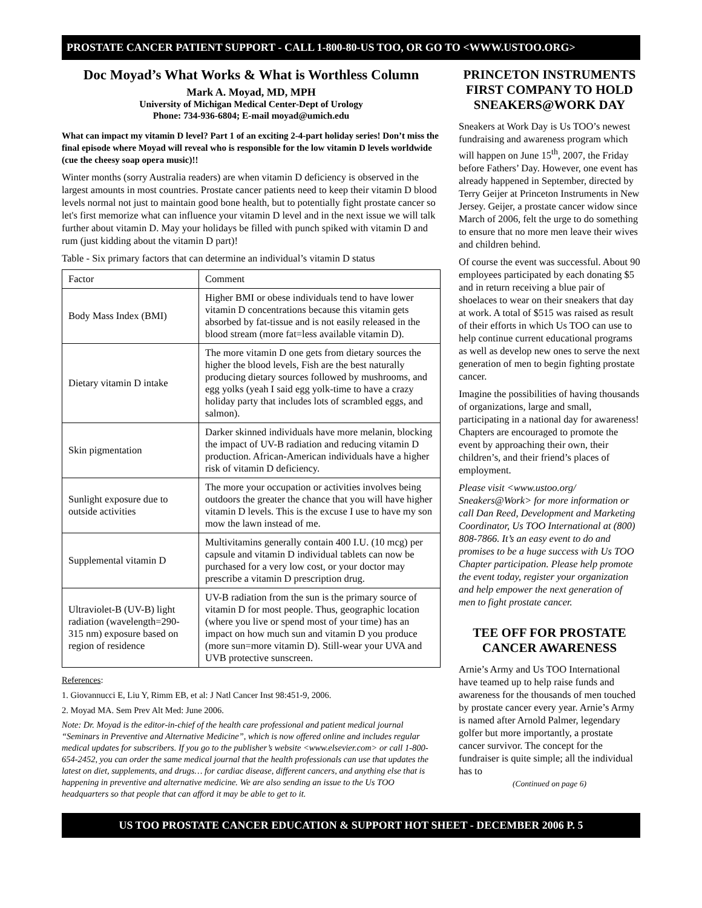PROSTATE CANCER PATIENT SUPPORT - CALL 1-800-80-US TOO, OR GO TO <WWW.USTOO.ORG>
Doc Moyad’s What Works & What is Worthless Column
Mark A. Moyad, MD, MPH
University of Michigan Medical Center-Dept of Urology
Phone: 734-936-6804; E-mail moyad@umich.edu
What can impact my vitamin D level? Part 1 of an exciting 2-4-part holiday series! Don’t miss the final episode where Moyad will reveal who is responsible for the low vitamin D levels worldwide (cue the cheesy soap opera music)!!
Winter months (sorry Australia readers) are when vitamin D deficiency is observed in the largest amounts in most countries. Prostate cancer patients need to keep their vitamin D blood levels normal not just to maintain good bone health, but to potentially fight prostate cancer so let's first memorize what can influence your vitamin D level and in the next issue we will talk further about vitamin D. May your holidays be filled with punch spiked with vitamin D and rum (just kidding about the vitamin D part)!
Table - Six primary factors that can determine an individual’s vitamin D status
| Factor | Comment |
| --- | --- |
| Body Mass Index (BMI) | Higher BMI or obese individuals tend to have lower vitamin D concentrations because this vitamin gets absorbed by fat-tissue and is not easily released in the blood stream (more fat=less available vitamin D). |
| Dietary vitamin D intake | The more vitamin D one gets from dietary sources the higher the blood levels, Fish are the best naturally producing dietary sources followed by mushrooms, and egg yolks (yeah I said egg yolk-time to have a crazy holiday party that includes lots of scrambled eggs, and salmon). |
| Skin pigmentation | Darker skinned individuals have more melanin, blocking the impact of UV-B radiation and reducing vitamin D production. African-American individuals have a higher risk of vitamin D deficiency. |
| Sunlight exposure due to outside activities | The more your occupation or activities involves being outdoors the greater the chance that you will have higher vitamin D levels. This is the excuse I use to have my son mow the lawn instead of me. |
| Supplemental vitamin D | Multivitamins generally contain 400 I.U. (10 mcg) per capsule and vitamin D individual tablets can now be purchased for a very low cost, or your doctor may prescribe a vitamin D prescription drug. |
| Ultraviolet-B (UV-B) light radiation (wavelength=290-315 nm) exposure based on region of residence | UV-B radiation from the sun is the primary source of vitamin D for most people. Thus, geographic location (where you live or spend most of your time) has an impact on how much sun and vitamin D you produce (more sun=more vitamin D). Still-wear your UVA and UVB protective sunscreen. |
References:
1. Giovannucci E, Liu Y, Rimm EB, et al: J Natl Cancer Inst 98:451-9, 2006.
2. Moyad MA. Sem Prev Alt Med: June 2006.
Note: Dr. Moyad is the editor-in-chief of the health care professional and patient medical journal “Seminars in Preventive and Alternative Medicine”, which is now offered online and includes regular medical updates for subscribers. If you go to the publisher’s website <www.elsevier.com> or call 1-800-654-2452, you can order the same medical journal that the health professionals can use that updates the latest on diet, supplements, and drugs… for cardiac disease, different cancers, and anything else that is happening in preventive and alternative medicine. We are also sending an issue to the Us TOO headquarters so that people that can afford it may be able to get to it.
PRINCETON INSTRUMENTS FIRST COMPANY TO HOLD SNEAKERS@WORK DAY
Sneakers at Work Day is Us TOO’s newest fundraising and awareness program which will happen on June 15<sup>th</sup>, 2007, the Friday before Fathers’ Day. However, one event has already happened in September, directed by Terry Geijer at Princeton Instruments in New Jersey. Geijer, a prostate cancer widow since March of 2006, felt the urge to do something to ensure that no more men leave their wives and children behind.
Of course the event was successful. About 90 employees participated by each donating $5 and in return receiving a blue pair of shoelaces to wear on their sneakers that day at work. A total of $515 was raised as result of their efforts in which Us TOO can use to help continue current educational programs as well as develop new ones to serve the next generation of men to begin fighting prostate cancer.
Imagine the possibilities of having thousands of organizations, large and small, participating in a national day for awareness! Chapters are encouraged to promote the event by approaching their own, their children’s, and their friend’s places of employment.
Please visit <www.ustoo.org/ Sneakers@Work> for more information or call Dan Reed, Development and Marketing Coordinator, Us TOO International at (800) 808-7866. It’s an easy event to do and promises to be a huge success with Us TOO Chapter participation. Please help promote the event today, register your organization and help empower the next generation of men to fight prostate cancer.
TEE OFF FOR PROSTATE CANCER AWARENESS
Arnie’s Army and Us TOO International have teamed up to help raise funds and awareness for the thousands of men touched by prostate cancer every year. Arnie’s Army is named after Arnold Palmer, legendary golfer but more importantly, a prostate cancer survivor. The concept for the fundraiser is quite simple; all the individual has to
(Continued on page 6)
US TOO PROSTATE CANCER EDUCATION & SUPPORT HOT SHEET - DECEMBER 2006 P. 5